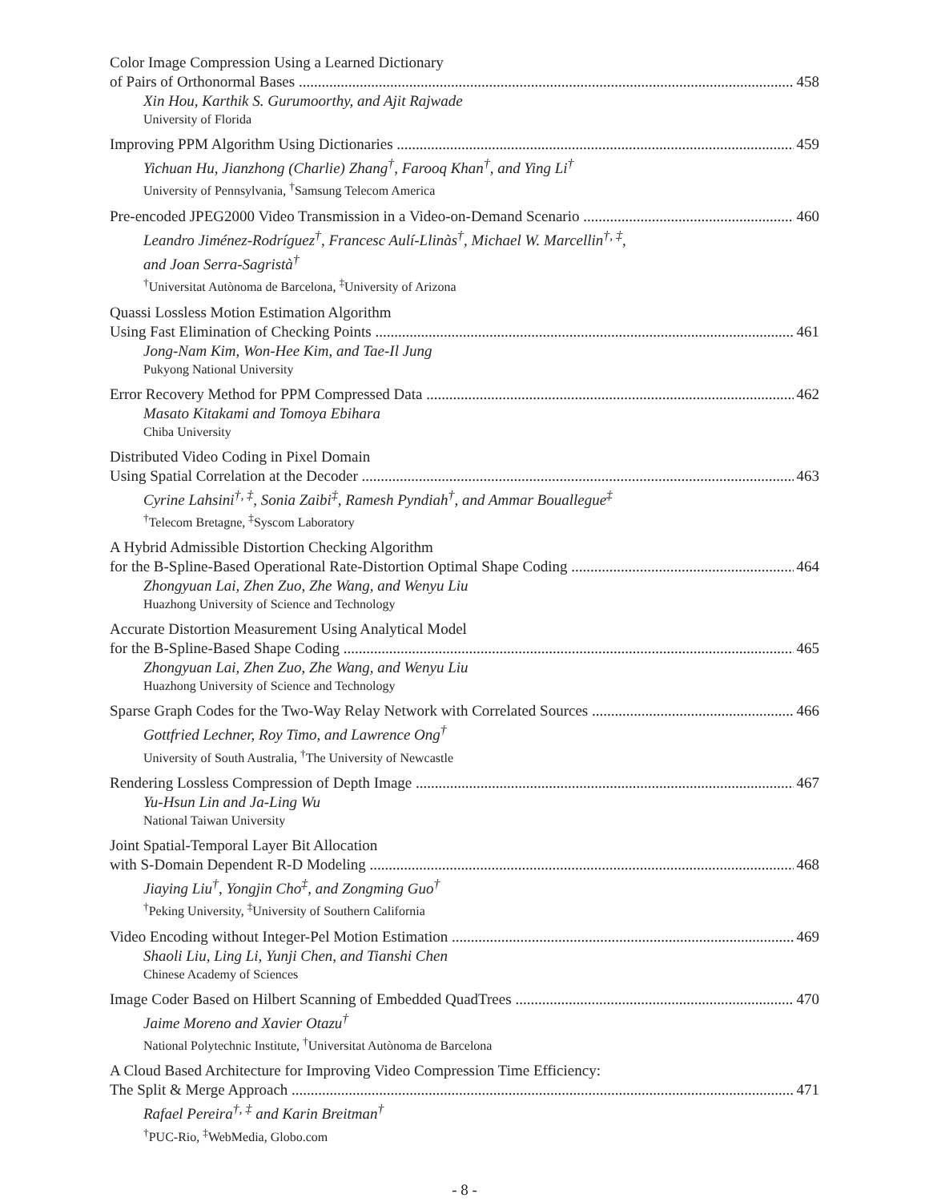Color Image Compression Using a Learned Dictionary
of Pairs of Orthonormal Bases 458
Xin Hou, Karthik S. Gurumoorthy, and Ajit Rajwade
University of Florida
Improving PPM Algorithm Using Dictionaries 459
Yichuan Hu, Jianzhong (Charlie) Zhang<sup>†</sup>, Farooq Khan<sup>†</sup>, and Ying Li<sup>†</sup>
University of Pennsylvania, <sup>†</sup>Samsung Telecom America
Pre-encoded JPEG2000 Video Transmission in a Video-on-Demand Scenario 460
Leandro Jiménez-Rodríguez<sup>†</sup>, Francesc Aulí-Llinàs<sup>†</sup>, Michael W. Marcellin<sup>†, ‡</sup>,
and Joan Serra-Sagristà<sup>†</sup>
<sup>†</sup> Universitat Autònoma de Barcelona, <sup>‡</sup>University of Arizona
Quassi Lossless Motion Estimation Algorithm
Using Fast Elimination of Checking Points 461
Jong-Nam Kim, Won-Hee Kim, and Tae-Il Jung
Pukyong National University
Error Recovery Method for PPM Compressed Data 462
Masato Kitakami and Tomoya Ebihara
Chiba University
Distributed Video Coding in Pixel Domain
Using Spatial Correlation at the Decoder 463
Cyrine Lahsini<sup>†, ‡</sup>, Sonia Zaibi<sup>‡</sup>, Ramesh Pyndiah<sup>†</sup>, and Ammar Bouallegue<sup>‡</sup>
<sup>†</sup> Telecom Bretagne, <sup>‡</sup>Syscom Laboratory
A Hybrid Admissible Distortion Checking Algorithm
for the B-Spline-Based Operational Rate-Distortion Optimal Shape Coding 464
Zhongyuan Lai, Zhen Zuo, Zhe Wang, and Wenyu Liu
Huazhong University of Science and Technology
Accurate Distortion Measurement Using Analytical Model
for the B-Spline-Based Shape Coding 465
Zhongyuan Lai, Zhen Zuo, Zhe Wang, and Wenyu Liu
Huazhong University of Science and Technology
Sparse Graph Codes for the Two-Way Relay Network with Correlated Sources 466
Gottfried Lechner, Roy Timo, and Lawrence Ong<sup>†</sup>
University of South Australia, <sup>†</sup>The University of Newcastle
Rendering Lossless Compression of Depth Image 467
Yu-Hsun Lin and Ja-Ling Wu
National Taiwan University
Joint Spatial-Temporal Layer Bit Allocation
with S-Domain Dependent R-D Modeling 468
Jiaying Liu<sup>†</sup>, Yongjin Cho<sup>‡</sup>, and Zongming Guo<sup>†</sup>
<sup>†</sup> Peking University, <sup>‡</sup>University of Southern California
Video Encoding without Integer-Pel Motion Estimation 469
Shaoli Liu, Ling Li, Yunji Chen, and Tianshi Chen
Chinese Academy of Sciences
Image Coder Based on Hilbert Scanning of Embedded QuadTrees 470
Jaime Moreno and Xavier Otazu<sup>†</sup>
National Polytechnic Institute, <sup>†</sup>Universitat Autònoma de Barcelona
A Cloud Based Architecture for Improving Video Compression Time Efficiency:
The Split & Merge Approach 471
Rafael Pereira<sup>†, ‡</sup> and Karin Breitman<sup>†</sup>
<sup>†</sup> PUC-Rio, <sup>‡</sup>WebMedia, Globo.com
- 8 -